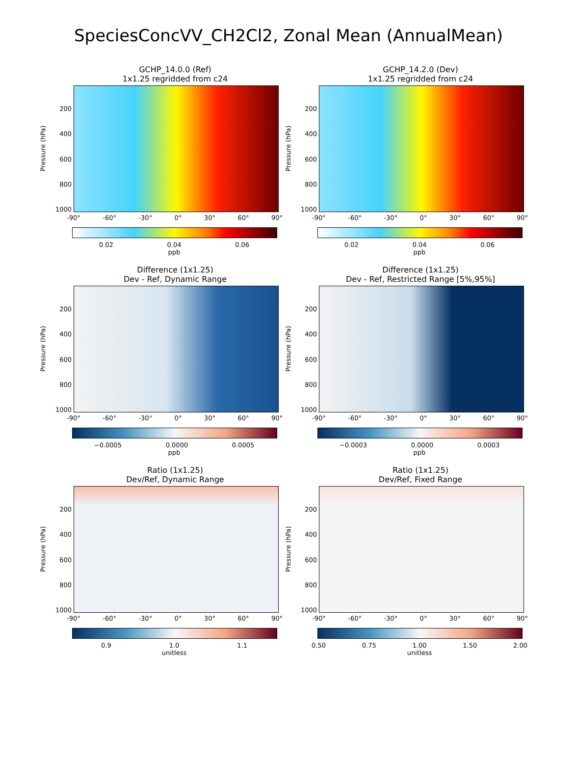SpeciesConcVV_CH2Cl2, Zonal Mean (AnnualMean)
GCHP_14.0.0 (Ref)
1x1.25 regridded from c24
Pressure (hPa)
200
400
600
800
1000
-90° -60° -30° 0° 30° 60° 90°
0.02 0.04 0.06
ppb
GCHP_14.2.0 (Dev)
1x1.25 regridded from c24
Pressure (hPa)
200
400
600
800
1000
-90° -60° -30° 0° 30° 60° 90°
0.02 0.04 0.06
ppb
Difference (1x1.25)
Dev - Ref, Dynamic Range
Pressure (hPa)
200
400
600
800
1000
-90° -60° -30° 0° 30° 60° 90°
−0.0005 0.0000 0.0005
ppb
Difference (1x1.25)
Dev - Ref, Restricted Range [5%,95%]
Pressure (hPa)
200
400
600
800
1000
-90° -60° -30° 0° 30° 60° 90°
−0.0003 0.0000 0.0003
ppb
Ratio (1x1.25)
Dev/Ref, Dynamic Range
Pressure (hPa)
200
400
600
800
1000
-90° -60° -30° 0° 30° 60° 90°
0.9 1.0 1.1
unitless
Ratio (1x1.25)
Dev/Ref, Fixed Range
Pressure (hPa)
200
400
600
800
1000
-90° -60° -30° 0° 30° 60° 90°
0.50 0.75 1.00 1.50 2.00
unitless